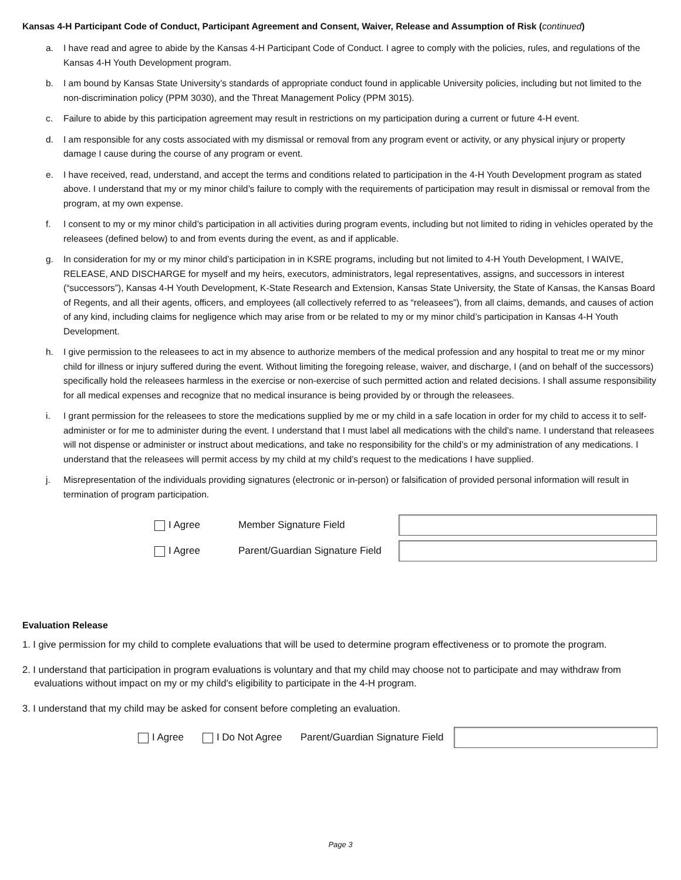Kansas 4-H Participant Code of Conduct, Participant Agreement and Consent, Waiver, Release and Assumption of Risk (continued)
a. I have read and agree to abide by the Kansas 4-H Participant Code of Conduct. I agree to comply with the policies, rules, and regulations of the Kansas 4-H Youth Development program.
b. I am bound by Kansas State University’s standards of appropriate conduct found in applicable University policies, including but not limited to the non-discrimination policy (PPM 3030), and the Threat Management Policy (PPM 3015).
c. Failure to abide by this participation agreement may result in restrictions on my participation during a current or future 4-H event.
d. I am responsible for any costs associated with my dismissal or removal from any program event or activity, or any physical injury or property damage I cause during the course of any program or event.
e. I have received, read, understand, and accept the terms and conditions related to participation in the 4-H Youth Development program as stated above. I understand that my or my minor child’s failure to comply with the requirements of participation may result in dismissal or removal from the program, at my own expense.
f. I consent to my or my minor child’s participation in all activities during program events, including but not limited to riding in vehicles operated by the releasees (defined below) to and from events during the event, as and if applicable.
g. In consideration for my or my minor child’s participation in in KSRE programs, including but not limited to 4-H Youth Development, I WAIVE, RELEASE, AND DISCHARGE for myself and my heirs, executors, administrators, legal representatives, assigns, and successors in interest (“successors”), Kansas 4-H Youth Development, K-State Research and Extension, Kansas State University, the State of Kansas, the Kansas Board of Regents, and all their agents, officers, and employees (all collectively referred to as “releasees”), from all claims, demands, and causes of action of any kind, including claims for negligence which may arise from or be related to my or my minor child’s participation in Kansas 4-H Youth Development.
h. I give permission to the releasees to act in my absence to authorize members of the medical profession and any hospital to treat me or my minor child for illness or injury suffered during the event. Without limiting the foregoing release, waiver, and discharge, I (and on behalf of the successors) specifically hold the releasees harmless in the exercise or non-exercise of such permitted action and related decisions. I shall assume responsibility for all medical expenses and recognize that no medical insurance is being provided by or through the releasees.
i. I grant permission for the releasees to store the medications supplied by me or my child in a safe location in order for my child to access it to self-administer or for me to administer during the event. I understand that I must label all medications with the child’s name. I understand that releasees will not dispense or administer or instruct about medications, and take no responsibility for the child’s or my administration of any medications. I understand that the releasees will permit access by my child at my child’s request to the medications I have supplied.
j. Misrepresentation of the individuals providing signatures (electronic or in-person) or falsification of provided personal information will result in termination of program participation.
I Agree Member Signature Field
I Agree Parent/Guardian Signature Field
Evaluation Release
1. I give permission for my child to complete evaluations that will be used to determine program effectiveness or to promote the program.
2. I understand that participation in program evaluations is voluntary and that my child may choose not to participate and may withdraw from evaluations without impact on my or my child's eligibility to participate in the 4-H program.
3. I understand that my child may be asked for consent before completing an evaluation.
I Agree I Do Not Agree Parent/Guardian Signature Field
Page 3